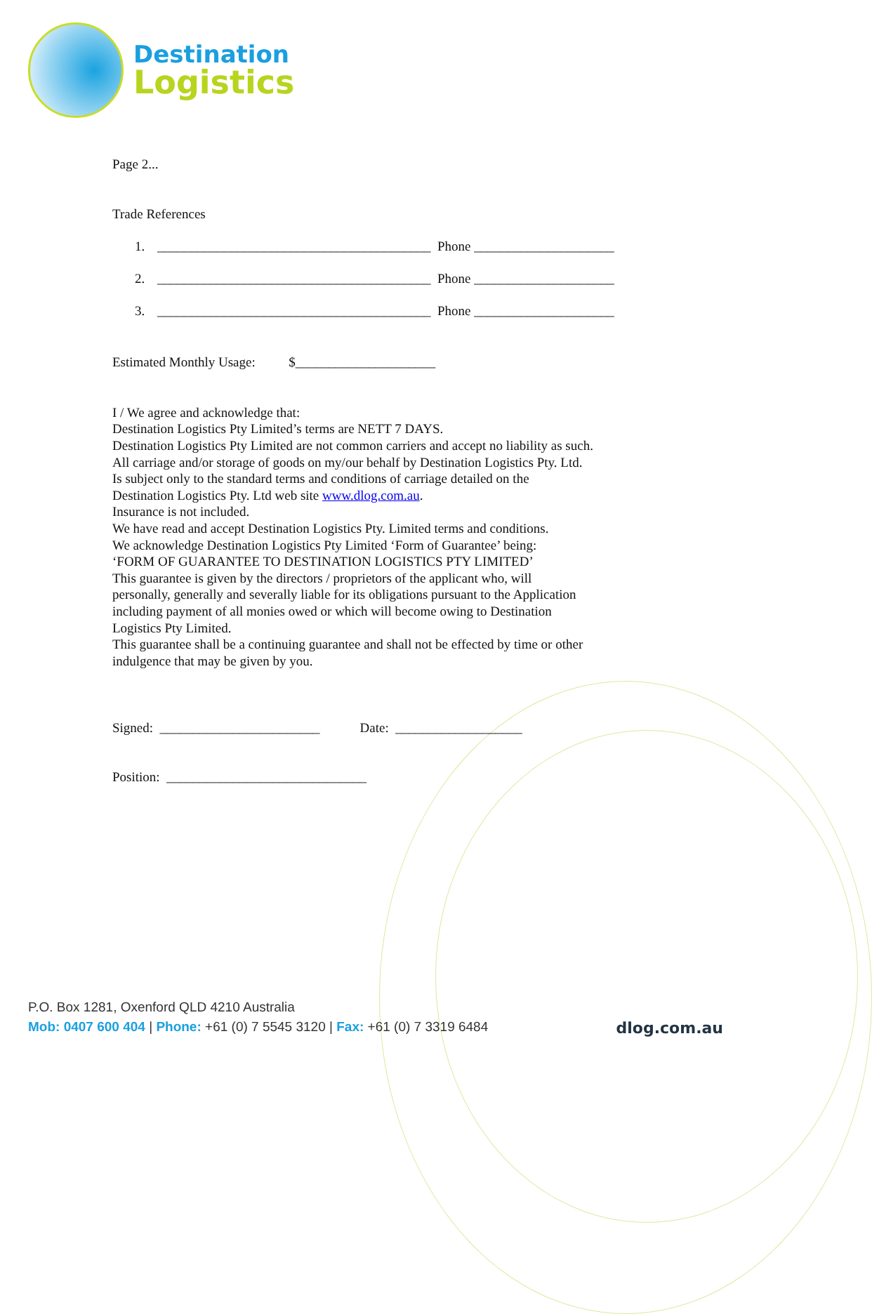Destination
Logistics
Page 2...
Trade References
1. _________________________________________ Phone _____________________
2. _________________________________________ Phone _____________________
3. _________________________________________ Phone _____________________
Estimated Monthly Usage: $_____________________
I / We agree and acknowledge that:
Destination Logistics Pty Limited’s terms are NETT 7 DAYS.
Destination Logistics Pty Limited are not common carriers and accept no liability as such.
All carriage and/or storage of goods on my/our behalf by Destination Logistics Pty. Ltd.
Is subject only to the standard terms and conditions of carriage detailed on the
Destination Logistics Pty. Ltd web site www.dlog.com.au.
Insurance is not included.
We have read and accept Destination Logistics Pty. Limited terms and conditions.
We acknowledge Destination Logistics Pty Limited ‘Form of Guarantee’ being:
‘FORM OF GUARANTEE TO DESTINATION LOGISTICS PTY LIMITED’
This guarantee is given by the directors / proprietors of the applicant who, will
personally, generally and severally liable for its obligations pursuant to the Application
including payment of all monies owed or which will become owing to Destination
Logistics Pty Limited.
This guarantee shall be a continuing guarantee and shall not be effected by time or other
indulgence that may be given by you.
Signed: ________________________ Date: ___________________
Position: ______________________________
P.O. Box 1281, Oxenford QLD 4210 Australia
Mob: 0407 600 404 | Phone: +61 (0) 7 5545 3120 | Fax: +61 (0) 7 3319 6484
dlog.com.au